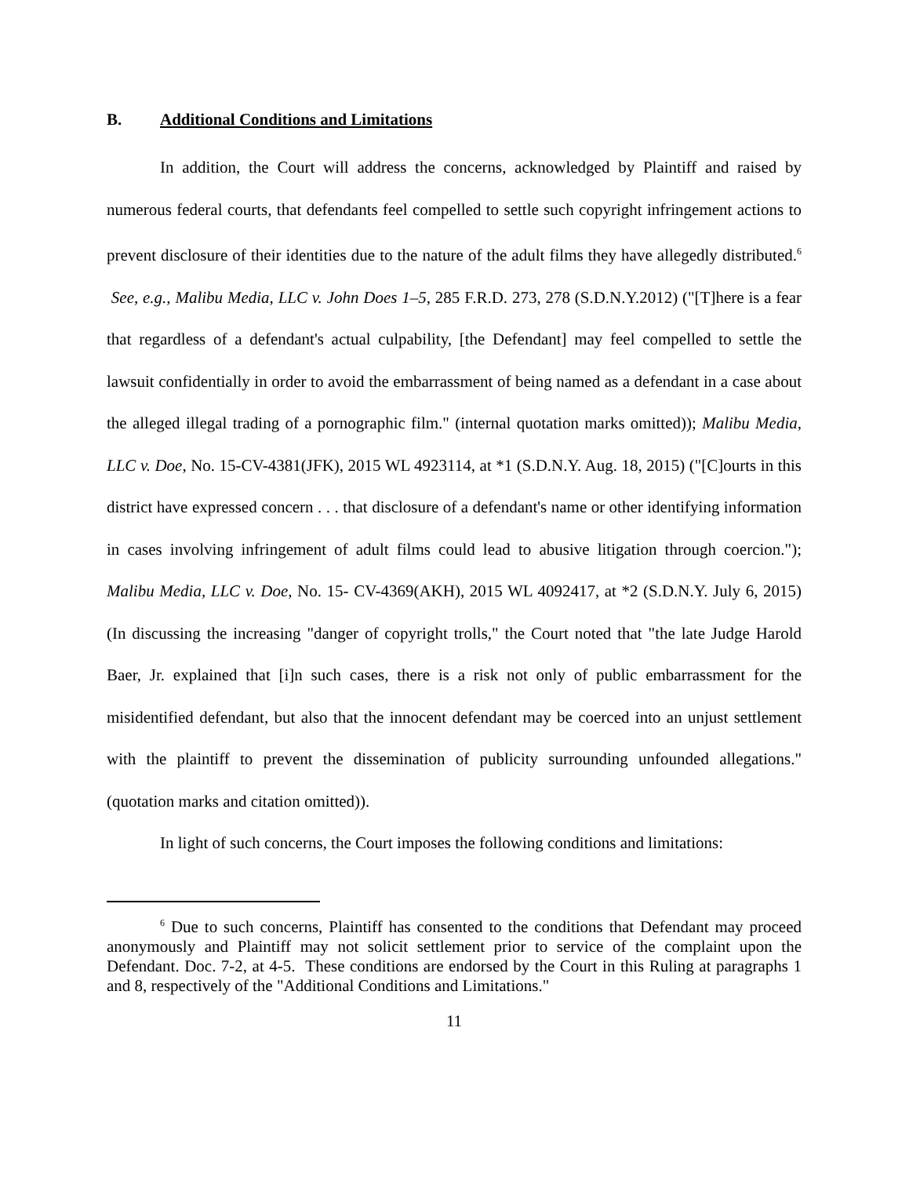B. Additional Conditions and Limitations
In addition, the Court will address the concerns, acknowledged by Plaintiff and raised by numerous federal courts, that defendants feel compelled to settle such copyright infringement actions to prevent disclosure of their identities due to the nature of the adult films they have allegedly distributed.<sup>6</sup> See, e.g., Malibu Media, LLC v. John Does 1–5, 285 F.R.D. 273, 278 (S.D.N.Y.2012) ("[T]here is a fear that regardless of a defendant's actual culpability, [the Defendant] may feel compelled to settle the lawsuit confidentially in order to avoid the embarrassment of being named as a defendant in a case about the alleged illegal trading of a pornographic film." (internal quotation marks omitted)); Malibu Media, LLC v. Doe, No. 15-CV-4381(JFK), 2015 WL 4923114, at *1 (S.D.N.Y. Aug. 18, 2015) ("[C]ourts in this district have expressed concern . . . that disclosure of a defendant's name or other identifying information in cases involving infringement of adult films could lead to abusive litigation through coercion."); Malibu Media, LLC v. Doe, No. 15- CV-4369(AKH), 2015 WL 4092417, at *2 (S.D.N.Y. July 6, 2015) (In discussing the increasing "danger of copyright trolls," the Court noted that "the late Judge Harold Baer, Jr. explained that [i]n such cases, there is a risk not only of public embarrassment for the misidentified defendant, but also that the innocent defendant may be coerced into an unjust settlement with the plaintiff to prevent the dissemination of publicity surrounding unfounded allegations." (quotation marks and citation omitted)).
In light of such concerns, the Court imposes the following conditions and limitations:
<sup>6</sup> Due to such concerns, Plaintiff has consented to the conditions that Defendant may proceed anonymously and Plaintiff may not solicit settlement prior to service of the complaint upon the Defendant. Doc. 7-2, at 4-5. These conditions are endorsed by the Court in this Ruling at paragraphs 1 and 8, respectively of the "Additional Conditions and Limitations."
11